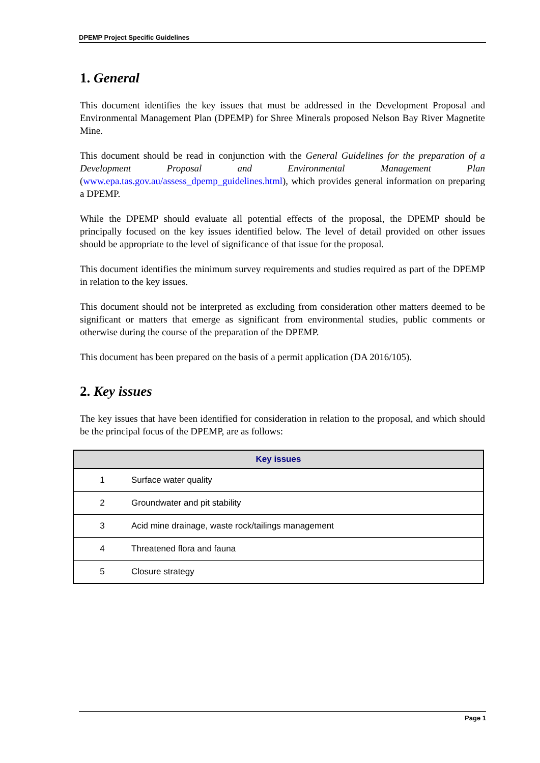DPEMP Project Specific Guidelines
1. General
This document identifies the key issues that must be addressed in the Development Proposal and Environmental Management Plan (DPEMP) for Shree Minerals proposed Nelson Bay River Magnetite Mine.
This document should be read in conjunction with the General Guidelines for the preparation of a Development Proposal and Environmental Management Plan (www.epa.tas.gov.au/assess_dpemp_guidelines.html), which provides general information on preparing a DPEMP.
While the DPEMP should evaluate all potential effects of the proposal, the DPEMP should be principally focused on the key issues identified below. The level of detail provided on other issues should be appropriate to the level of significance of that issue for the proposal.
This document identifies the minimum survey requirements and studies required as part of the DPEMP in relation to the key issues.
This document should not be interpreted as excluding from consideration other matters deemed to be significant or matters that emerge as significant from environmental studies, public comments or otherwise during the course of the preparation of the DPEMP.
This document has been prepared on the basis of a permit application (DA 2016/105).
2. Key issues
The key issues that have been identified for consideration in relation to the proposal, and which should be the principal focus of the DPEMP, are as follows:
| Key issues | |
| --- | --- |
| 1 | Surface water quality |
| 2 | Groundwater and pit stability |
| 3 | Acid mine drainage, waste rock/tailings management |
| 4 | Threatened flora and fauna |
| 5 | Closure strategy |
Page 1